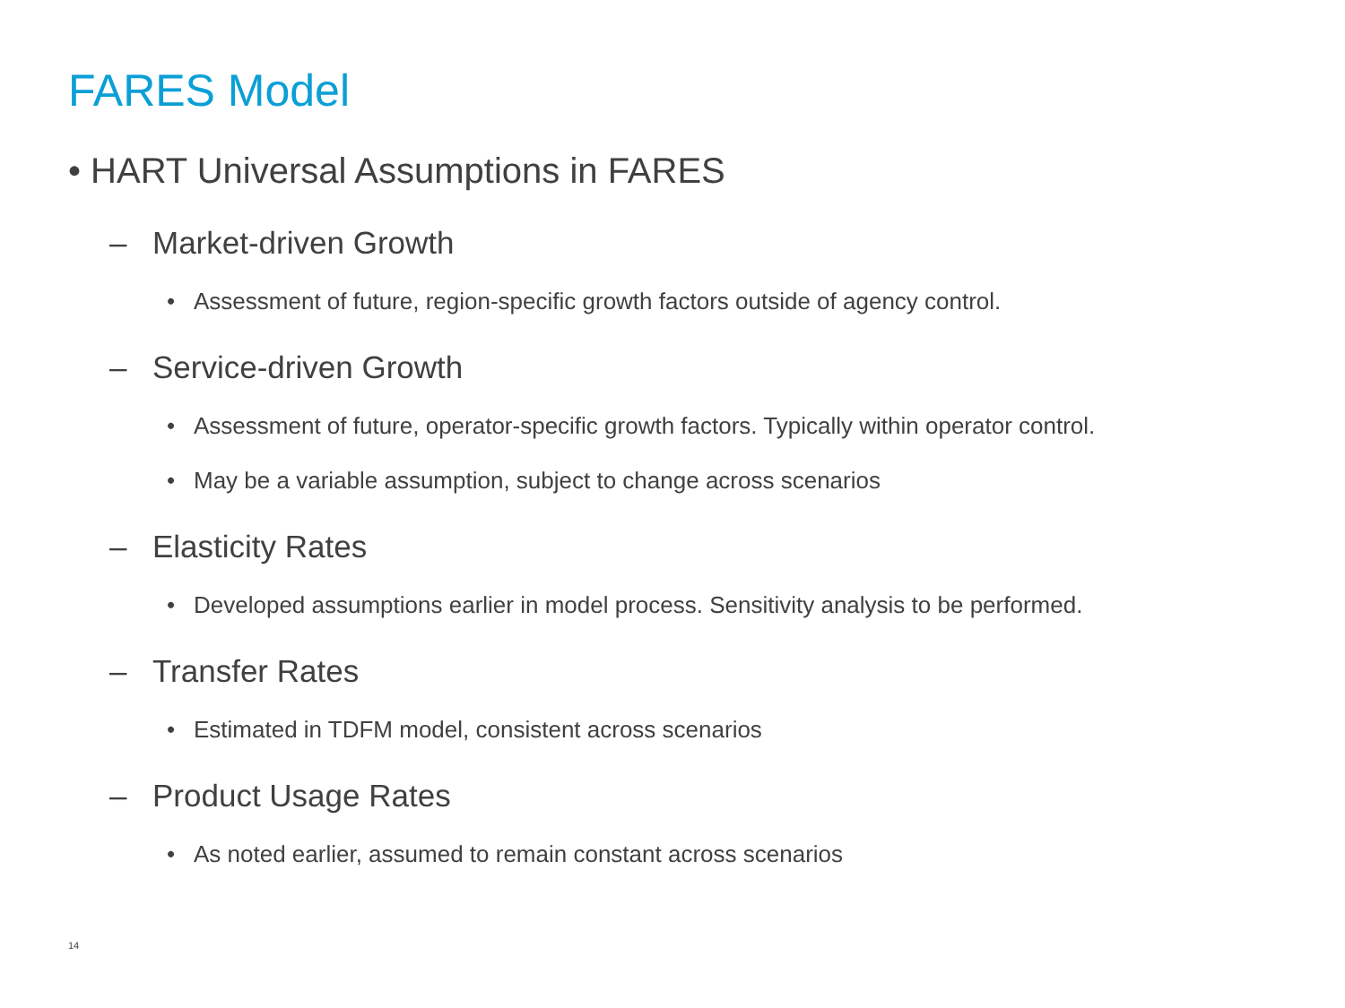FARES Model
• HART Universal Assumptions in FARES
– Market-driven Growth
• Assessment of future, region-specific growth factors outside of agency control.
– Service-driven Growth
• Assessment of future, operator-specific growth factors. Typically within operator control.
• May be a variable assumption, subject to change across scenarios
– Elasticity Rates
• Developed assumptions earlier in model process. Sensitivity analysis to be performed.
– Transfer Rates
• Estimated in TDFM model, consistent across scenarios
– Product Usage Rates
• As noted earlier, assumed to remain constant across scenarios
14